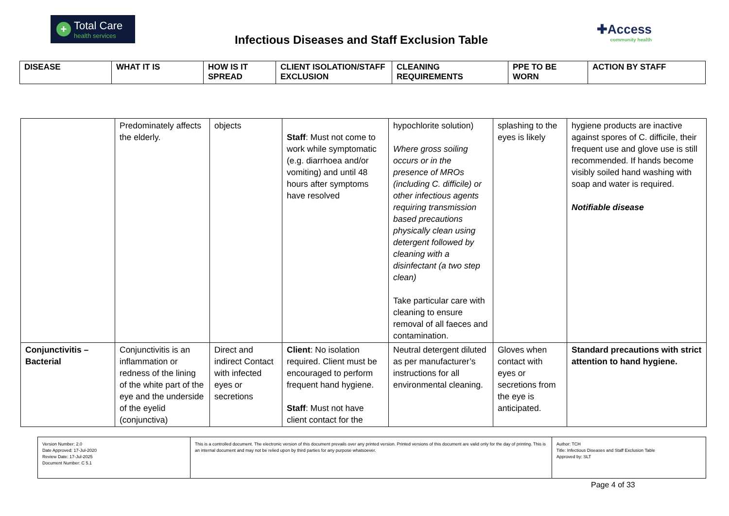+
Total Care
health services
Infectious Diseases and Staff Exclusion Table
✚Access
community health
| DISEASE | WHAT IT IS | HOW IS IT SPREAD | CLIENT ISOLATION/STAFF EXCLUSION | CLEANING REQUIREMENTS | PPE TO BE WORN | ACTION BY STAFF |
| --- | --- | --- | --- | --- | --- | --- |
| | Predominately affects the elderly. | objects | Staff : Must not come to work while symptomatic (e.g. diarrhoea and/or vomiting) and until 48 hours after symptoms have resolved | hypochlorite solution) Where gross soiling occurs or in the presence of MROs (including C. difficile) or other infectious agents requiring transmission based precautions physically clean using detergent followed by cleaning with a disinfectant (a two step clean) Take particular care with cleaning to ensure removal of all faeces and contamination. | splashing to the eyes is likely | hygiene products are inactive against spores of C. difficile, their frequent use and glove use is still recommended. If hands become visibly soiled hand washing with soap and water is required. Notifiable disease |
| Conjunctivitis – Bacterial | Conjunctivitis is an inflammation or redness of the lining of the white part of the eye and the underside of the eyelid (conjunctiva) | Direct and indirect Contact with infected eyes or secretions | Client : No isolation required. Client must be encouraged to perform frequent hand hygiene. Staff : Must not have client contact for the | Neutral detergent diluted as per manufacturer’s instructions for all environmental cleaning. | Gloves when contact with eyes or secretions from the eye is anticipated. | Standard precautions with strict attention to hand hygiene. |
| Version Number: 2.0 Date Approved: 17-Jul-2020 Review Date: 17-Jul-2025 Document Number: C 5.1 | This is a controlled document. The electronic version of this document prevails over any printed version. Printed versions of this document are valid only for the day of printing. This is an internal document and may not be relied upon by third parties for any purpose whatsoever. | Author: TCH Title: Infectious Diseases and Staff Exclusion Table Approved by: SLT |
Page 4 of 33